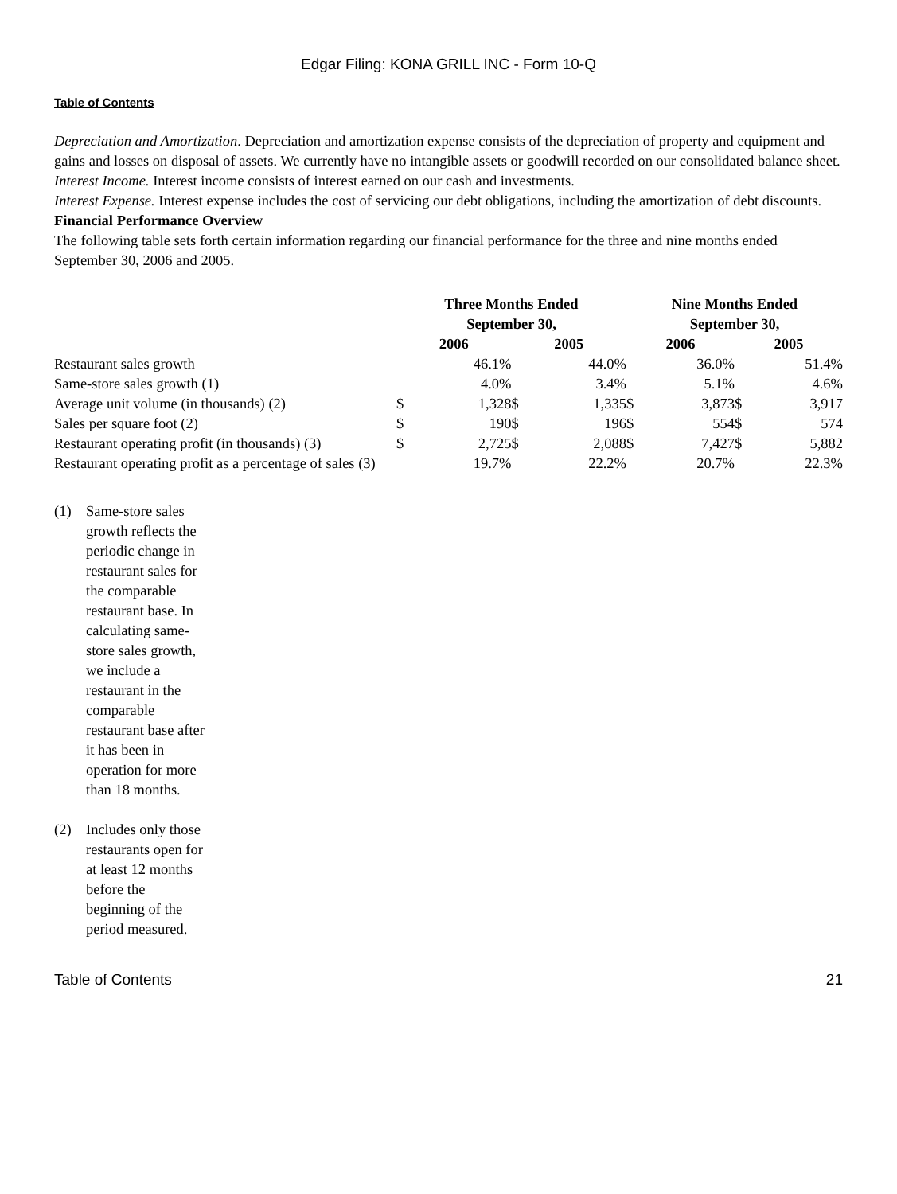Edgar Filing: KONA GRILL INC - Form 10-Q
Table of Contents
Depreciation and Amortization. Depreciation and amortization expense consists of the depreciation of property and equipment and gains and losses on disposal of assets. We currently have no intangible assets or goodwill recorded on our consolidated balance sheet.
Interest Income. Interest income consists of interest earned on our cash and investments.
Interest Expense. Interest expense includes the cost of servicing our debt obligations, including the amortization of debt discounts.
Financial Performance Overview
The following table sets forth certain information regarding our financial performance for the three and nine months ended September 30, 2006 and 2005.
| | Three Months Ended September 30, | | | | Nine Months Ended September 30, | | | |
| | 2006 | | 2005 | | 2006 | | 2005 | |
| Restaurant sales growth | | 46.1% | | 44.0% | | 36.0% | | 51.4% |
| Same-store sales growth (1) | | 4.0% | | 3.4% | | 5.1% | | 4.6% |
| Average unit volume (in thousands) (2) | $ | 1,328 | $ | 1,335 | $ | 3,873 | $ | 3,917 |
| Sales per square foot (2) | $ | 190 | $ | 196 | $ | 554 | $ | 574 |
| Restaurant operating profit (in thousands) (3) | $ | 2,725 | $ | 2,088 | $ | 7,427 | $ | 5,882 |
| Restaurant operating profit as a percentage of sales (3) | | 19.7% | | 22.2% | | 20.7% | | 22.3% |
(1) Same-store sales growth reflects the periodic change in restaurant sales for the comparable restaurant base. In calculating same-store sales growth, we include a restaurant in the comparable restaurant base after it has been in operation for more than 18 months.
(2) Includes only those restaurants open for at least 12 months before the beginning of the period measured.
Table of Contents 21